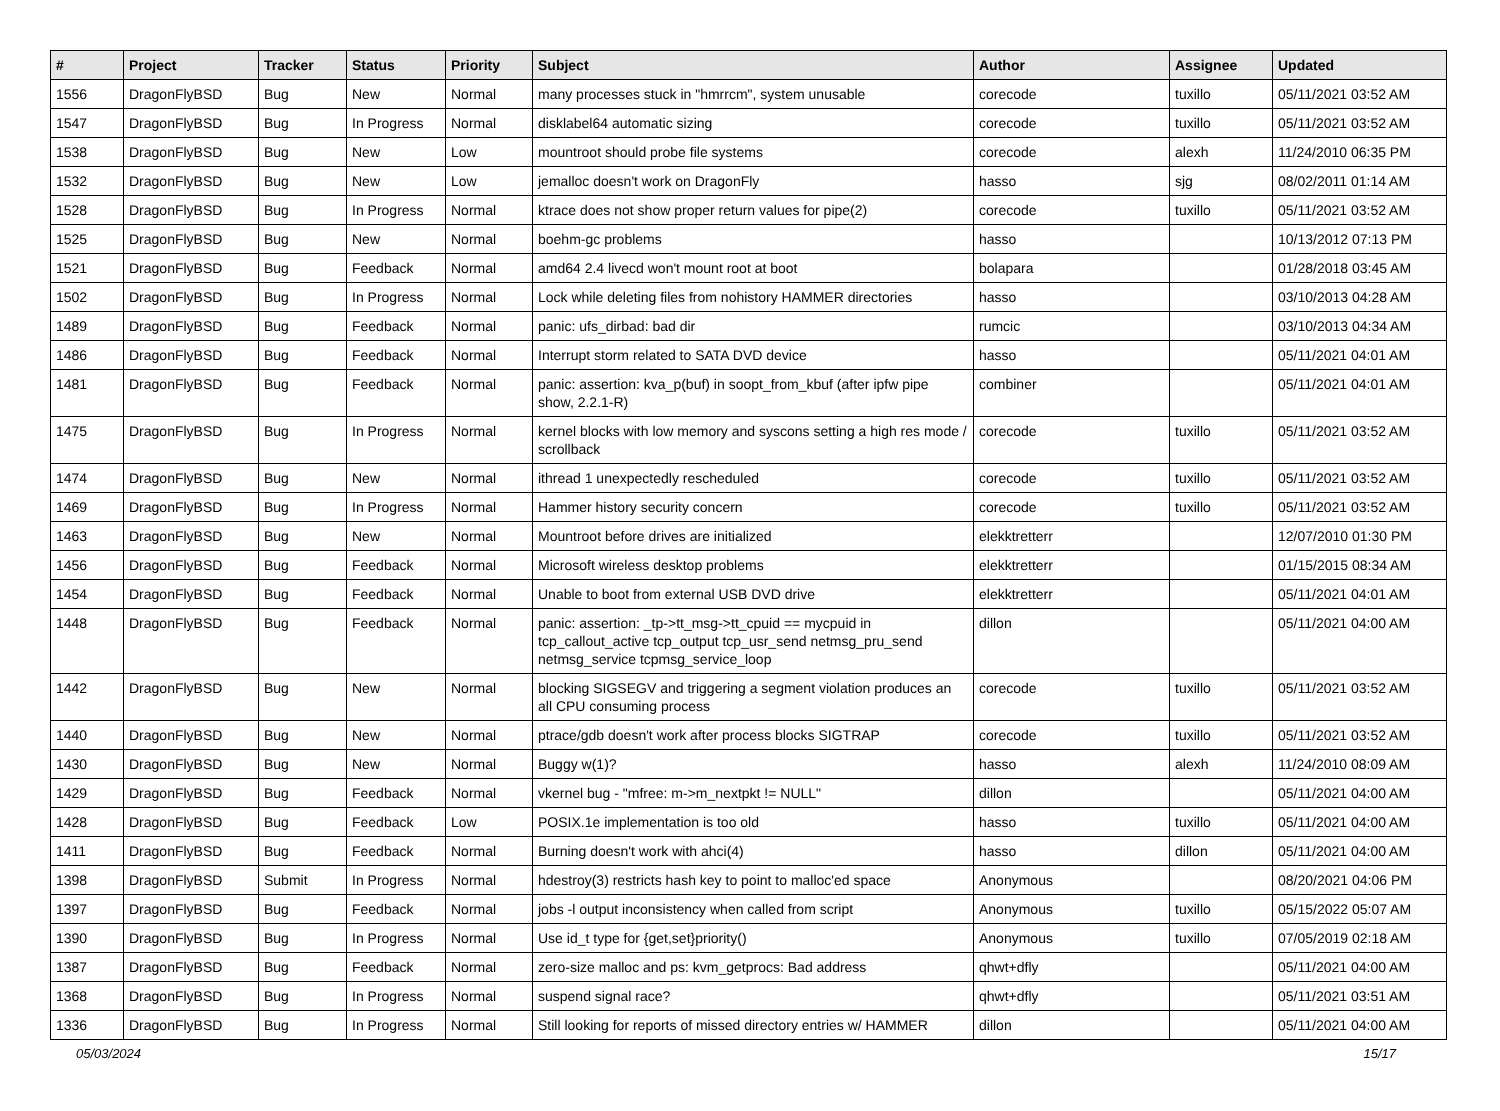| # | Project | Tracker | Status | Priority | Subject | Author | Assignee | Updated |
| --- | --- | --- | --- | --- | --- | --- | --- | --- |
| 1556 | DragonFlyBSD | Bug | New | Normal | many processes stuck in "hmrrcm", system unusable | corecode | tuxillo | 05/11/2021 03:52 AM |
| 1547 | DragonFlyBSD | Bug | In Progress | Normal | disklabel64 automatic sizing | corecode | tuxillo | 05/11/2021 03:52 AM |
| 1538 | DragonFlyBSD | Bug | New | Low | mountroot should probe file systems | corecode | alexh | 11/24/2010 06:35 PM |
| 1532 | DragonFlyBSD | Bug | New | Low | jemalloc doesn't work on DragonFly | hasso | sjg | 08/02/2011 01:14 AM |
| 1528 | DragonFlyBSD | Bug | In Progress | Normal | ktrace does not show proper return values for pipe(2) | corecode | tuxillo | 05/11/2021 03:52 AM |
| 1525 | DragonFlyBSD | Bug | New | Normal | boehm-gc problems | hasso | | 10/13/2012 07:13 PM |
| 1521 | DragonFlyBSD | Bug | Feedback | Normal | amd64 2.4 livecd won't mount root at boot | bolapara | | 01/28/2018 03:45 AM |
| 1502 | DragonFlyBSD | Bug | In Progress | Normal | Lock while deleting files from nohistory HAMMER directories | hasso | | 03/10/2013 04:28 AM |
| 1489 | DragonFlyBSD | Bug | Feedback | Normal | panic: ufs_dirbad: bad dir | rumcic | | 03/10/2013 04:34 AM |
| 1486 | DragonFlyBSD | Bug | Feedback | Normal | Interrupt storm related to SATA DVD device | hasso | | 05/11/2021 04:01 AM |
| 1481 | DragonFlyBSD | Bug | Feedback | Normal | panic: assertion: kva_p(buf) in soopt_from_kbuf (after ipfw pipe show, 2.2.1-R) | combiner | | 05/11/2021 04:01 AM |
| 1475 | DragonFlyBSD | Bug | In Progress | Normal | kernel blocks with low memory and syscons setting a high res mode / scrollback | corecode | tuxillo | 05/11/2021 03:52 AM |
| 1474 | DragonFlyBSD | Bug | New | Normal | ithread 1 unexpectedly rescheduled | corecode | tuxillo | 05/11/2021 03:52 AM |
| 1469 | DragonFlyBSD | Bug | In Progress | Normal | Hammer history security concern | corecode | tuxillo | 05/11/2021 03:52 AM |
| 1463 | DragonFlyBSD | Bug | New | Normal | Mountroot before drives are initialized | elekktretterr | | 12/07/2010 01:30 PM |
| 1456 | DragonFlyBSD | Bug | Feedback | Normal | Microsoft wireless desktop problems | elekktretterr | | 01/15/2015 08:34 AM |
| 1454 | DragonFlyBSD | Bug | Feedback | Normal | Unable to boot from external USB DVD drive | elekktretterr | | 05/11/2021 04:01 AM |
| 1448 | DragonFlyBSD | Bug | Feedback | Normal | panic: assertion: _tp->tt_msg->tt_cpuid == mycpuid in tcp_callout_active tcp_output tcp_usr_send netmsg_pru_send netmsg_service tcpmsg_service_loop | dillon | | 05/11/2021 04:00 AM |
| 1442 | DragonFlyBSD | Bug | New | Normal | blocking SIGSEGV and triggering a segment violation produces an all CPU consuming process | corecode | tuxillo | 05/11/2021 03:52 AM |
| 1440 | DragonFlyBSD | Bug | New | Normal | ptrace/gdb doesn't work after process blocks SIGTRAP | corecode | tuxillo | 05/11/2021 03:52 AM |
| 1430 | DragonFlyBSD | Bug | New | Normal | Buggy w(1)? | hasso | alexh | 11/24/2010 08:09 AM |
| 1429 | DragonFlyBSD | Bug | Feedback | Normal | vkernel bug - "mfree: m->m_nextpkt != NULL" | dillon | | 05/11/2021 04:00 AM |
| 1428 | DragonFlyBSD | Bug | Feedback | Low | POSIX.1e implementation is too old | hasso | tuxillo | 05/11/2021 04:00 AM |
| 1411 | DragonFlyBSD | Bug | Feedback | Normal | Burning doesn't work with ahci(4) | hasso | dillon | 05/11/2021 04:00 AM |
| 1398 | DragonFlyBSD | Submit | In Progress | Normal | hdestroy(3) restricts hash key to point to malloc'ed space | Anonymous | | 08/20/2021 04:06 PM |
| 1397 | DragonFlyBSD | Bug | Feedback | Normal | jobs -l output inconsistency when called from script | Anonymous | tuxillo | 05/15/2022 05:07 AM |
| 1390 | DragonFlyBSD | Bug | In Progress | Normal | Use id_t type for {get,set}priority() | Anonymous | tuxillo | 07/05/2019 02:18 AM |
| 1387 | DragonFlyBSD | Bug | Feedback | Normal | zero-size malloc and ps: kvm_getprocs: Bad address | qhwt+dfly | | 05/11/2021 04:00 AM |
| 1368 | DragonFlyBSD | Bug | In Progress | Normal | suspend signal race? | qhwt+dfly | | 05/11/2021 03:51 AM |
| 1336 | DragonFlyBSD | Bug | In Progress | Normal | Still looking for reports of missed directory entries w/ HAMMER | dillon | | 05/11/2021 04:00 AM |
05/03/2024 15/17